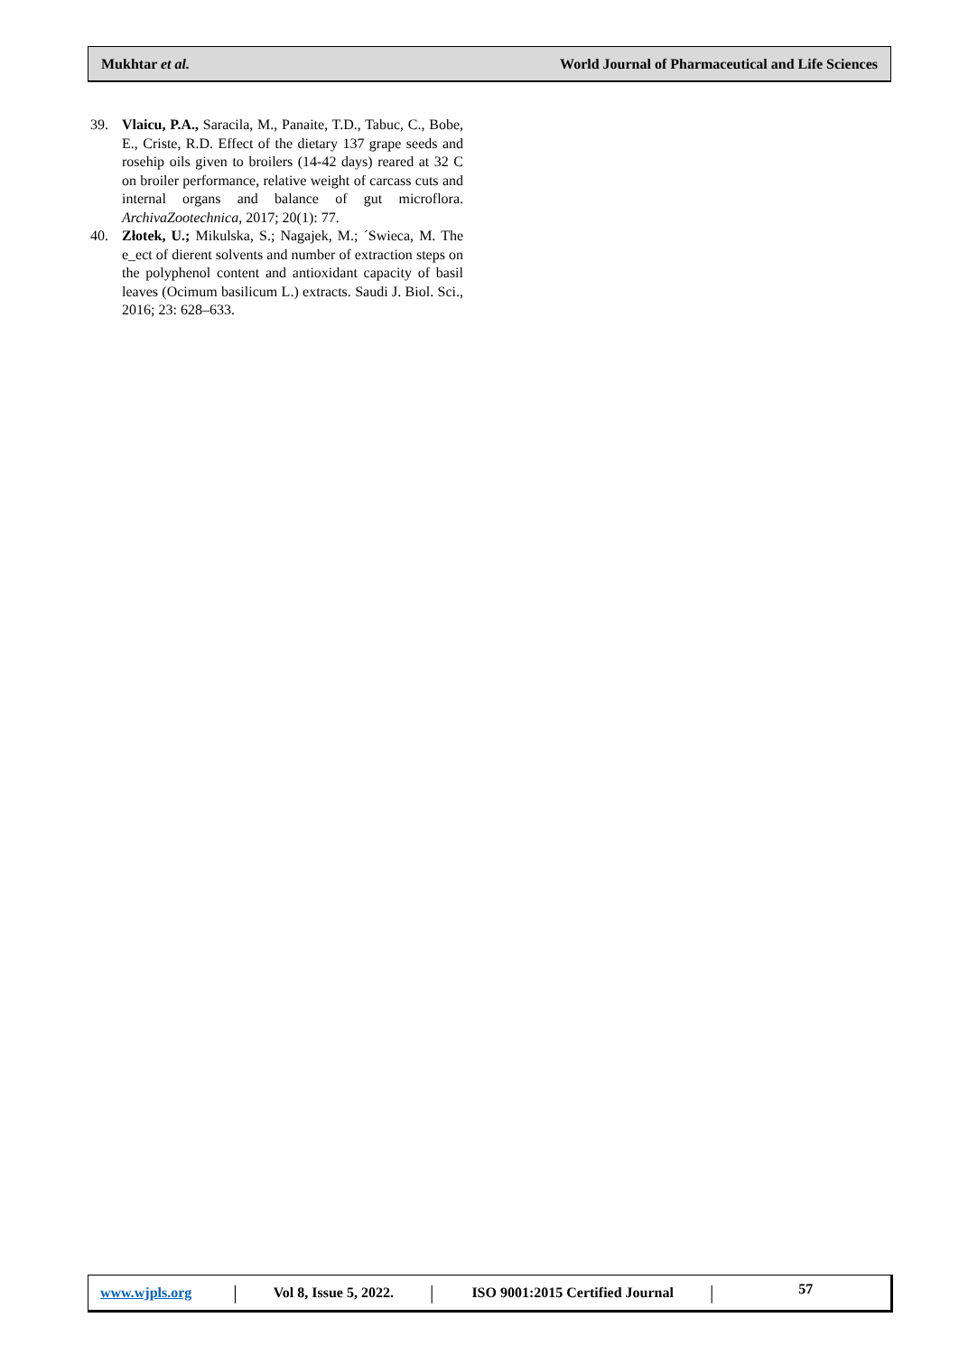Mukhtar et al. World Journal of Pharmaceutical and Life Sciences
39. Vlaicu, P.A., Saracila, M., Panaite, T.D., Tabuc, C., Bobe, E., Criste, R.D. Effect of the dietary 137 grape seeds and rosehip oils given to broilers (14-42 days) reared at 32 C on broiler performance, relative weight of carcass cuts and internal organs and balance of gut microflora. ArchivaZootechnica, 2017; 20(1): 77.
40. Złotek, U.; Mikulska, S.; Nagajek, M.; ´Swieca, M. The e_ect of dierent solvents and number of extraction steps on the polyphenol content and antioxidant capacity of basil leaves (Ocimum basilicum L.) extracts. Saudi J. Biol. Sci., 2016; 23: 628–633.
www.wjpls.org | Vol 8, Issue 5, 2022. | ISO 9001:2015 Certified Journal | 57